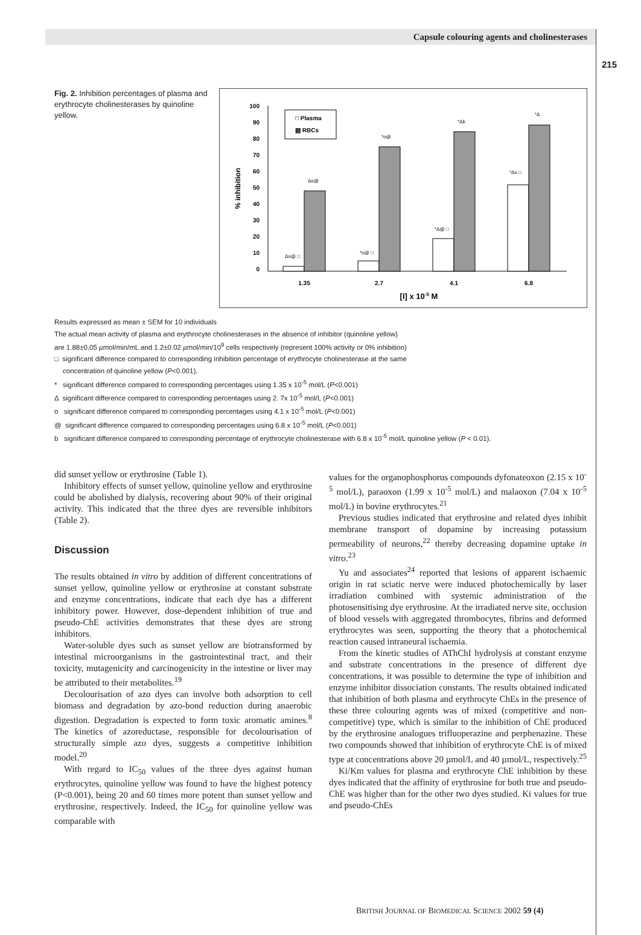Capsule colouring agents and cholinesterases
215
Fig. 2. Inhibition percentages of plasma and erythrocyte cholinesterases by quinoline yellow.
100
90
80
70
60
50
40
30
20
10
0
% inhibition
□ Plasma
▨ RBCs
Δo@ □
Δo@
*o@ □
*o@
*Δ@ □
*Δb
*Δo □
*Δ
1.35
2.7
4.1
6.8
[I] x 10-5 M
Results expressed as mean ± SEM for 10 individuals
The actual mean activity of plasma and erythrocyte cholinesterases in the absence of inhibitor (quinoline yellow)
are 1.88±0.05 µmol/min/mL and 1.2±0.02 µmol/min/10<sup>9</sup> cells respectively (represent 100% activity or 0% inhibition)
□ significant difference compared to corresponding inhibition percentage of erythrocyte cholinesterase at the same
concentration of quinoline yellow (P<0.001).
* significant difference compared to corresponding percentages using 1.35 x 10<sup>-5</sup> mol/L (P<0.001)
Δ significant difference compared to corresponding percentages using 2. 7x 10<sup>-5</sup> mol/L (P<0.001)
o significant difference compared to corresponding percentages using 4.1 x 10<sup>-5</sup> mol/L (P<0.001)
@ significant difference compared to corresponding percentages using 6.8 x 10<sup>-5</sup> mol/L (P<0.001)
b significant difference compared to corresponding percentage of erythrocyte cholinesterase with 6.8 x 10<sup>-5</sup> mol/L quinoline yellow (P < 0.01).
did sunset yellow or erythrosine (Table 1).
Inhibitory effects of sunset yellow, quinoline yellow and erythrosine could be abolished by dialysis, recovering about 90% of their original activity. This indicated that the three dyes are reversible inhibitors (Table 2).
Discussion
The results obtained in vitro by addition of different concentrations of sunset yellow, quinoline yellow or erythrosine at constant substrate and enzyme concentrations, indicate that each dye has a different inhibitory power. However, dose-dependent inhibition of true and pseudo-ChE activities demonstrates that these dyes are strong inhibitors.
Water-soluble dyes such as sunset yellow are biotransformed by intestinal microorganisms in the gastrointestinal tract, and their toxicity, mutagenicity and carcinogenicity in the intestine or liver may be attributed to their metabolites.<sup>19</sup>
Decolourisation of azo dyes can involve both adsorption to cell biomass and degradation by azo-bond reduction during anaerobic digestion. Degradation is expected to form toxic aromatic amines.<sup>8</sup> The kinetics of azoreductase, responsible for decolourisation of structurally simple azo dyes, suggests a competitive inhibition model.<sup>20</sup>
With regard to IC<sub>50</sub> values of the three dyes against human erythrocytes, quinoline yellow was found to have the highest potency (P<0.001), being 20 and 60 times more potent than sunset yellow and erythrosine, respectively. Indeed, the IC<sub>50</sub> for quinoline yellow was comparable with
values for the organophosphorus compounds dyfonateoxon (2.15 x 10<sup>-5</sup> mol/L), paraoxon (1.99 x 10<sup>-5</sup> mol/L) and malaoxon (7.04 x 10<sup>-5</sup> mol/L) in bovine erythrocytes.<sup>21</sup>
Previous studies indicated that erythrosine and related dyes inhibit membrane transport of dopamine by increasing potassium permeability of neurons,<sup>22</sup> thereby decreasing dopamine uptake in vitro.<sup>23</sup>
Yu and associates<sup>24</sup> reported that lesions of apparent ischaemic origin in rat sciatic nerve were induced photochemically by laser irradiation combined with systemic administration of the photosensitising dye erythrosine. At the irradiated nerve site, occlusion of blood vessels with aggregated thrombocytes, fibrins and deformed erythrocytes was seen, supporting the theory that a photochemical reaction caused intraneural ischaemia.
From the kinetic studies of AThChI hydrolysis at constant enzyme and substrate concentrations in the presence of different dye concentrations, it was possible to determine the type of inhibition and enzyme inhibitor dissociation constants. The results obtained indicated that inhibition of both plasma and erythrocyte ChEs in the presence of these three colouring agents was of mixed (competitive and non-competitive) type, which is similar to the inhibition of ChE produced by the erythrosine analogues trifluoperazine and perphenazine. These two compounds showed that inhibition of erythrocyte ChE is of mixed type at concentrations above 20 µmol/L and 40 µmol/L, respectively.<sup>25</sup>
Ki/Km values for plasma and erythrocyte ChE inhibition by these dyes indicated that the affinity of erythrosine for both true and pseudo-ChE was higher than for the other two dyes studied. Ki values for true and pseudo-ChEs
BRITISH JOURNAL OF BIOMEDICAL SCIENCE 2002 59 (4)